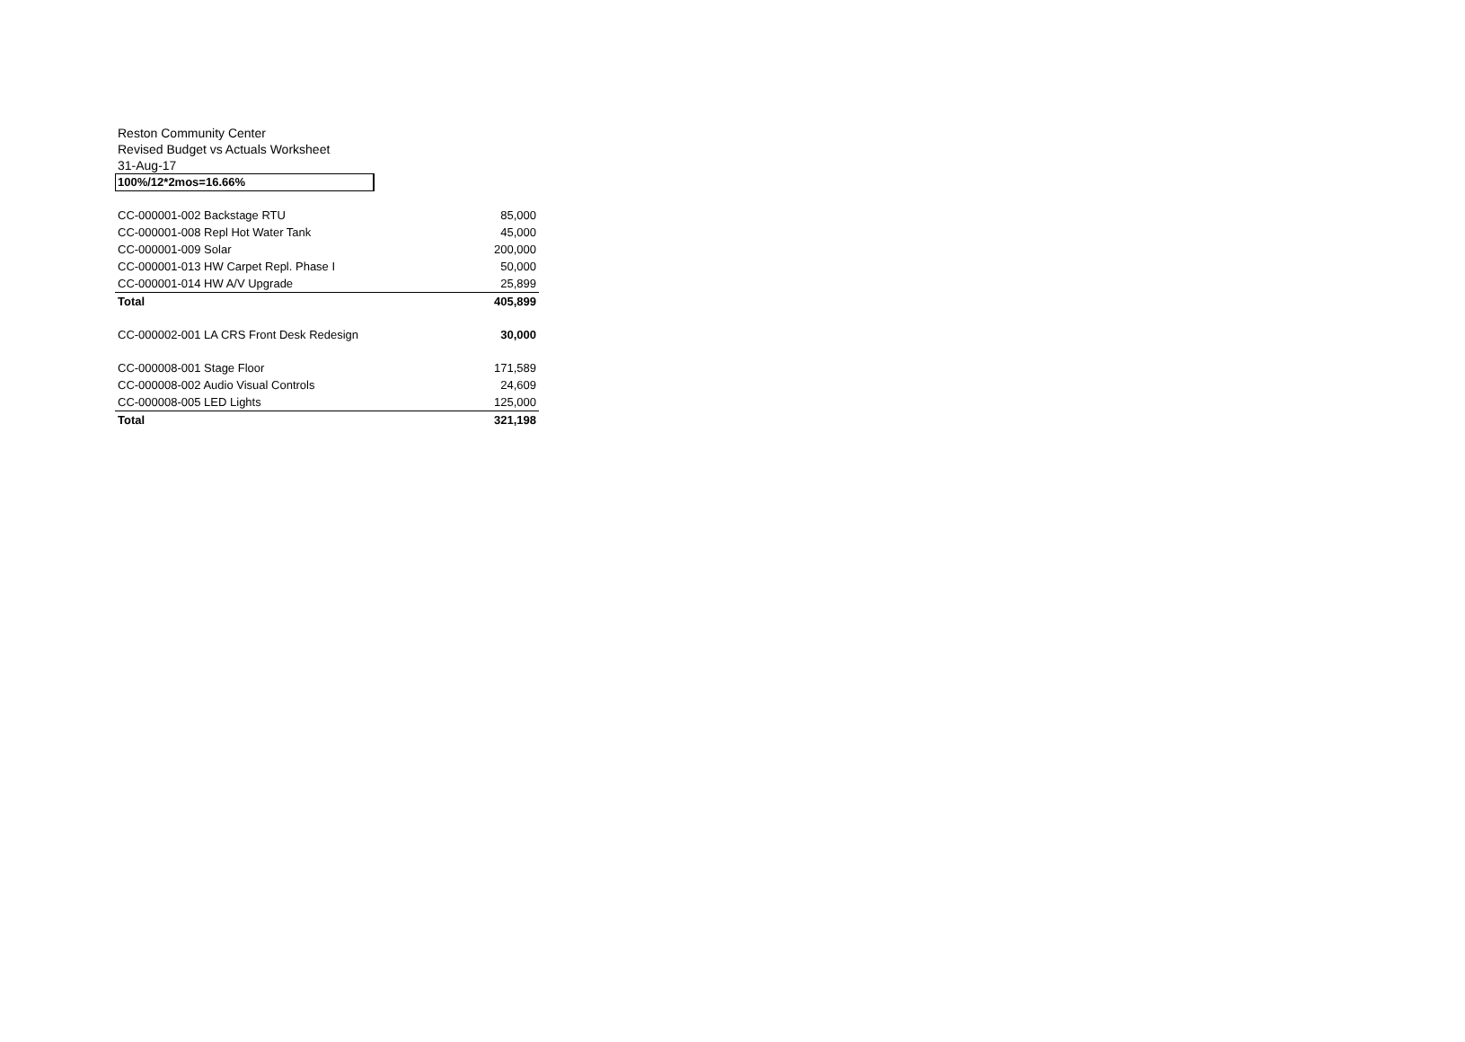Reston Community Center
Revised Budget vs Actuals Worksheet
31-Aug-17
100%/12*2mos=16.66%
| CC-000001-002 Backstage RTU | 85,000 |
| CC-000001-008 Repl Hot Water Tank | 45,000 |
| CC-000001-009 Solar | 200,000 |
| CC-000001-013 HW Carpet Repl. Phase I | 50,000 |
| CC-000001-014 HW A/V Upgrade | 25,899 |
| Total | 405,899 |
| CC-000002-001 LA CRS Front Desk Redesign | 30,000 |
| CC-000008-001 Stage Floor | 171,589 |
| CC-000008-002 Audio Visual Controls | 24,609 |
| CC-000008-005 LED Lights | 125,000 |
| Total | 321,198 |